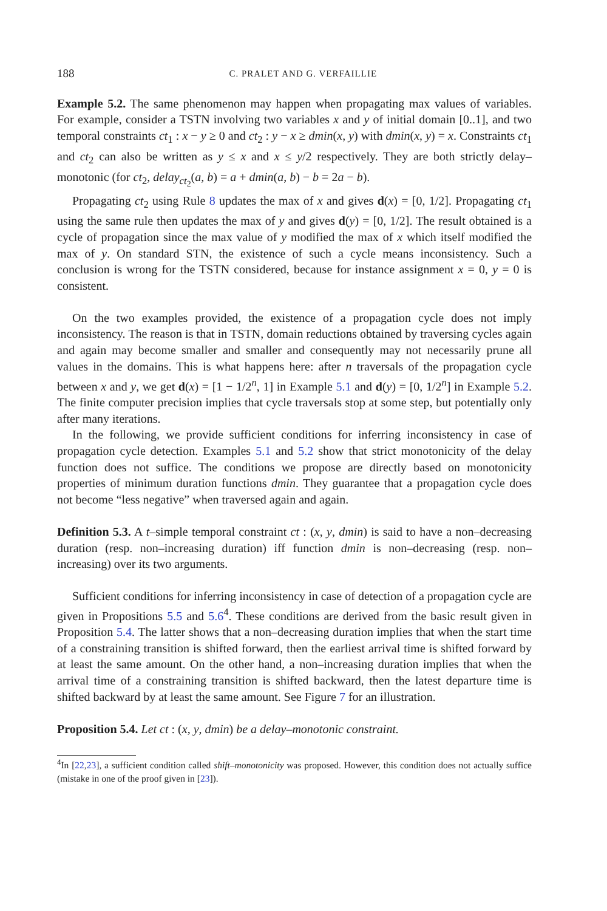188 C. PRALET AND G. VERFAILLIE
Example 5.2. The same phenomenon may happen when propagating max values of variables. For example, consider a TSTN involving two variables x and y of initial domain [0..1], and two temporal constraints ct<sub>1</sub> : x − y ≥ 0 and ct<sub>2</sub> : y − x ≥ dmin(x, y) with dmin(x, y) = x. Constraints ct<sub>1</sub> and ct<sub>2</sub> can also be written as y ≤ x and x ≤ y/2 respectively. They are both strictly delay–monotonic (for ct<sub>2</sub>, delay<sub>ct<sub>2</sub></sub>(a, b) = a + dmin(a, b) − b = 2a − b).
Propagating ct<sub>2</sub> using Rule 8 updates the max of x and gives d(x) = [0, 1/2]. Propagating ct<sub>1</sub> using the same rule then updates the max of y and gives d(y) = [0, 1/2]. The result obtained is a cycle of propagation since the max value of y modified the max of x which itself modified the max of y. On standard STN, the existence of such a cycle means inconsistency. Such a conclusion is wrong for the TSTN considered, because for instance assignment x = 0, y = 0 is consistent.
On the two examples provided, the existence of a propagation cycle does not imply inconsistency. The reason is that in TSTN, domain reductions obtained by traversing cycles again and again may become smaller and smaller and consequently may not necessarily prune all values in the domains. This is what happens here: after n traversals of the propagation cycle between x and y, we get d(x) = [1 − 1/2<sup>n</sup>, 1] in Example 5.1 and d(y) = [0, 1/2<sup>n</sup>] in Example 5.2. The finite computer precision implies that cycle traversals stop at some step, but potentially only after many iterations.
In the following, we provide sufficient conditions for inferring inconsistency in case of propagation cycle detection. Examples 5.1 and 5.2 show that strict monotonicity of the delay function does not suffice. The conditions we propose are directly based on monotonicity properties of minimum duration functions dmin. They guarantee that a propagation cycle does not become “less negative” when traversed again and again.
Definition 5.3. A t–simple temporal constraint ct : (x, y, dmin) is said to have a non–decreasing duration (resp. non–increasing duration) iff function dmin is non–decreasing (resp. non–increasing) over its two arguments.
Sufficient conditions for inferring inconsistency in case of detection of a propagation cycle are given in Propositions 5.5 and 5.6<sup>4</sup>. These conditions are derived from the basic result given in Proposition 5.4. The latter shows that a non–decreasing duration implies that when the start time of a constraining transition is shifted forward, then the earliest arrival time is shifted forward by at least the same amount. On the other hand, a non–increasing duration implies that when the arrival time of a constraining transition is shifted backward, then the latest departure time is shifted backward by at least the same amount. See Figure 7 for an illustration.
Proposition 5.4. Let ct : (x, y, dmin) be a delay–monotonic constraint.
<sup>4</sup> In [22,23], a sufficient condition called shift–monotonicity was proposed. However, this condition does not actually suffice (mistake in one of the proof given in [23]).